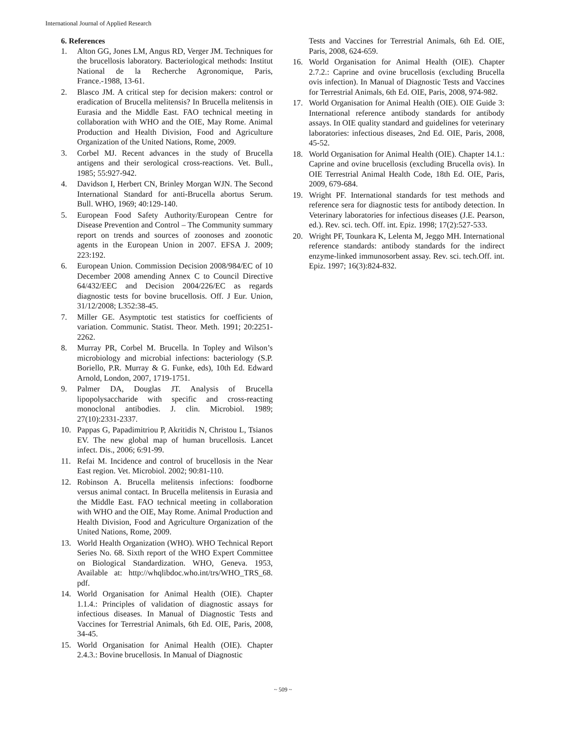International Journal of Applied Research
6. References
1. Alton GG, Jones LM, Angus RD, Verger JM. Techniques for the brucellosis laboratory. Bacteriological methods: Institut National de la Recherche Agronomique, Paris, France.-1988, 13-61.
2. Blasco JM. A critical step for decision makers: control or eradication of Brucella melitensis? In Brucella melitensis in Eurasia and the Middle East. FAO technical meeting in collaboration with WHO and the OIE, May Rome. Animal Production and Health Division, Food and Agriculture Organization of the United Nations, Rome, 2009.
3. Corbel MJ. Recent advances in the study of Brucella antigens and their serological cross-reactions. Vet. Bull., 1985; 55:927-942.
4. Davidson I, Herbert CN, Brinley Morgan WJN. The Second International Standard for anti-Brucella abortus Serum. Bull. WHO, 1969; 40:129-140.
5. European Food Safety Authority/European Centre for Disease Prevention and Control – The Community summary report on trends and sources of zoonoses and zoonotic agents in the European Union in 2007. EFSA J. 2009; 223:192.
6. European Union. Commission Decision 2008/984/EC of 10 December 2008 amending Annex C to Council Directive 64/432/EEC and Decision 2004/226/EC as regards diagnostic tests for bovine brucellosis. Off. J Eur. Union, 31/12/2008; L352:38-45.
7. Miller GE. Asymptotic test statistics for coefficients of variation. Communic. Statist. Theor. Meth. 1991; 20:2251-2262.
8. Murray PR, Corbel M. Brucella. In Topley and Wilson’s microbiology and microbial infections: bacteriology (S.P. Boriello, P.R. Murray & G. Funke, eds), 10th Ed. Edward Arnold, London, 2007, 1719-1751.
9. Palmer DA, Douglas JT. Analysis of Brucella lipopolysaccharide with specific and cross-reacting monoclonal antibodies. J. clin. Microbiol. 1989; 27(10):2331-2337.
10. Pappas G, Papadimitriou P, Akritidis N, Christou L, Tsianos EV. The new global map of human brucellosis. Lancet infect. Dis., 2006; 6:91-99.
11. Refai M. Incidence and control of brucellosis in the Near East region. Vet. Microbiol. 2002; 90:81-110.
12. Robinson A. Brucella melitensis infections: foodborne versus animal contact. In Brucella melitensis in Eurasia and the Middle East. FAO technical meeting in collaboration with WHO and the OIE, May Rome. Animal Production and Health Division, Food and Agriculture Organization of the United Nations, Rome, 2009.
13. World Health Organization (WHO). WHO Technical Report Series No. 68. Sixth report of the WHO Expert Committee on Biological Standardization. WHO, Geneva. 1953, Available at: http://whqlibdoc.who.int/trs/WHO_TRS_68. pdf.
14. World Organisation for Animal Health (OIE). Chapter 1.1.4.: Principles of validation of diagnostic assays for infectious diseases. In Manual of Diagnostic Tests and Vaccines for Terrestrial Animals, 6th Ed. OIE, Paris, 2008, 34-45.
15. World Organisation for Animal Health (OIE). Chapter 2.4.3.: Bovine brucellosis. In Manual of Diagnostic
Tests and Vaccines for Terrestrial Animals, 6th Ed. OIE, Paris, 2008, 624-659.
16. World Organisation for Animal Health (OIE). Chapter 2.7.2.: Caprine and ovine brucellosis (excluding Brucella ovis infection). In Manual of Diagnostic Tests and Vaccines for Terrestrial Animals, 6th Ed. OIE, Paris, 2008, 974-982.
17. World Organisation for Animal Health (OIE). OIE Guide 3: International reference antibody standards for antibody assays. In OIE quality standard and guidelines for veterinary laboratories: infectious diseases, 2nd Ed. OIE, Paris, 2008, 45-52.
18. World Organisation for Animal Health (OIE). Chapter 14.1.: Caprine and ovine brucellosis (excluding Brucella ovis). In OIE Terrestrial Animal Health Code, 18th Ed. OIE, Paris, 2009, 679-684.
19. Wright PF. International standards for test methods and reference sera for diagnostic tests for antibody detection. In Veterinary laboratories for infectious diseases (J.E. Pearson, ed.). Rev. sci. tech. Off. int. Epiz. 1998; 17(2):527-533.
20. Wright PF, Tounkara K, Lelenta M, Jeggo MH. International reference standards: antibody standards for the indirect enzyme-linked immunosorbent assay. Rev. sci. tech.Off. int. Epiz. 1997; 16(3):824-832.
~ 509 ~